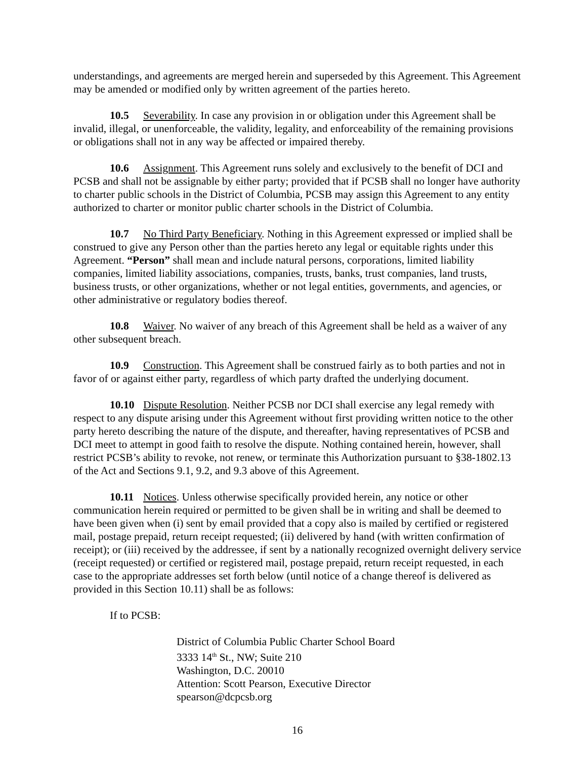understandings, and agreements are merged herein and superseded by this Agreement. This Agreement may be amended or modified only by written agreement of the parties hereto.
10.5 Severability. In case any provision in or obligation under this Agreement shall be invalid, illegal, or unenforceable, the validity, legality, and enforceability of the remaining provisions or obligations shall not in any way be affected or impaired thereby.
10.6 Assignment. This Agreement runs solely and exclusively to the benefit of DCI and PCSB and shall not be assignable by either party; provided that if PCSB shall no longer have authority to charter public schools in the District of Columbia, PCSB may assign this Agreement to any entity authorized to charter or monitor public charter schools in the District of Columbia.
10.7 No Third Party Beneficiary. Nothing in this Agreement expressed or implied shall be construed to give any Person other than the parties hereto any legal or equitable rights under this Agreement. “Person” shall mean and include natural persons, corporations, limited liability companies, limited liability associations, companies, trusts, banks, trust companies, land trusts, business trusts, or other organizations, whether or not legal entities, governments, and agencies, or other administrative or regulatory bodies thereof.
10.8 Waiver. No waiver of any breach of this Agreement shall be held as a waiver of any other subsequent breach.
10.9 Construction. This Agreement shall be construed fairly as to both parties and not in favor of or against either party, regardless of which party drafted the underlying document.
10.10 Dispute Resolution. Neither PCSB nor DCI shall exercise any legal remedy with respect to any dispute arising under this Agreement without first providing written notice to the other party hereto describing the nature of the dispute, and thereafter, having representatives of PCSB and DCI meet to attempt in good faith to resolve the dispute. Nothing contained herein, however, shall restrict PCSB’s ability to revoke, not renew, or terminate this Authorization pursuant to §38-1802.13 of the Act and Sections 9.1, 9.2, and 9.3 above of this Agreement.
10.11 Notices. Unless otherwise specifically provided herein, any notice or other communication herein required or permitted to be given shall be in writing and shall be deemed to have been given when (i) sent by email provided that a copy also is mailed by certified or registered mail, postage prepaid, return receipt requested; (ii) delivered by hand (with written confirmation of receipt); or (iii) received by the addressee, if sent by a nationally recognized overnight delivery service (receipt requested) or certified or registered mail, postage prepaid, return receipt requested, in each case to the appropriate addresses set forth below (until notice of a change thereof is delivered as provided in this Section 10.11) shall be as follows:
If to PCSB:
District of Columbia Public Charter School Board
3333 14<sup>th</sup> St., NW; Suite 210
Washington, D.C. 20010
Attention: Scott Pearson, Executive Director
spearson@dcpcsb.org
16